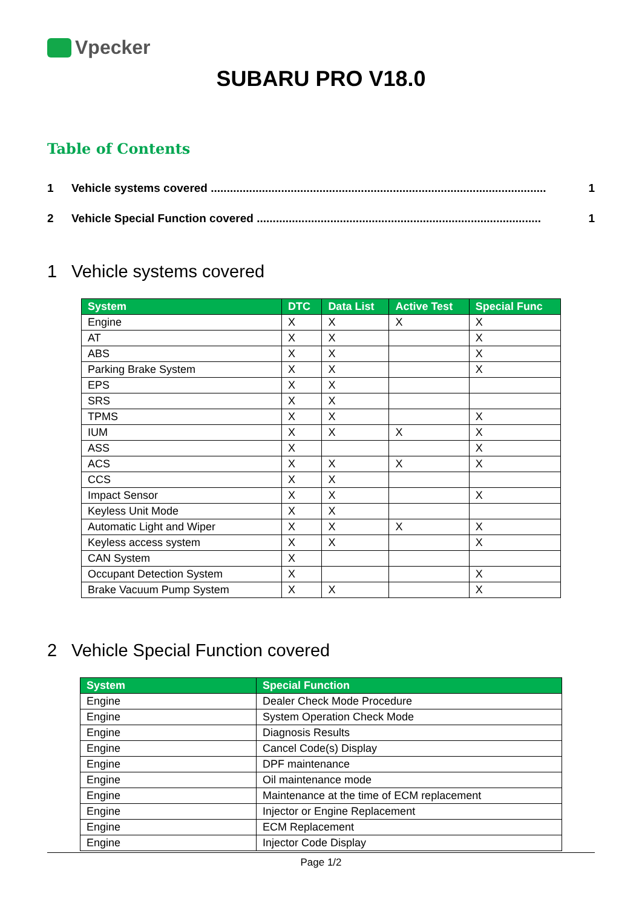Vpecker
SUBARU PRO V18.0
Table of Contents
1 Vehicle systems covered ......................................................................................................... 1
2 Vehicle Special Function covered ......................................................................................... 1
1 Vehicle systems covered
| System | DTC | Data List | Active Test | Special Func |
| --- | --- | --- | --- | --- |
| Engine | X | X | X | X |
| AT | X | X | | X |
| ABS | X | X | | X |
| Parking Brake System | X | X | | X |
| EPS | X | X | | |
| SRS | X | X | | |
| TPMS | X | X | | X |
| IUM | X | X | X | X |
| ASS | X | | | X |
| ACS | X | X | X | X |
| CCS | X | X | | |
| Impact Sensor | X | X | | X |
| Keyless Unit Mode | X | X | | |
| Automatic Light and Wiper | X | X | X | X |
| Keyless access system | X | X | | X |
| CAN System | X | | | |
| Occupant Detection System | X | | | X |
| Brake Vacuum Pump System | X | X | | X |
2 Vehicle Special Function covered
| System | Special Function |
| --- | --- |
| Engine | Dealer Check Mode Procedure |
| Engine | System Operation Check Mode |
| Engine | Diagnosis Results |
| Engine | Cancel Code(s) Display |
| Engine | DPF maintenance |
| Engine | Oil maintenance mode |
| Engine | Maintenance at the time of ECM replacement |
| Engine | Injector or Engine Replacement |
| Engine | ECM Replacement |
| Engine | Injector Code Display |
Page 1/2